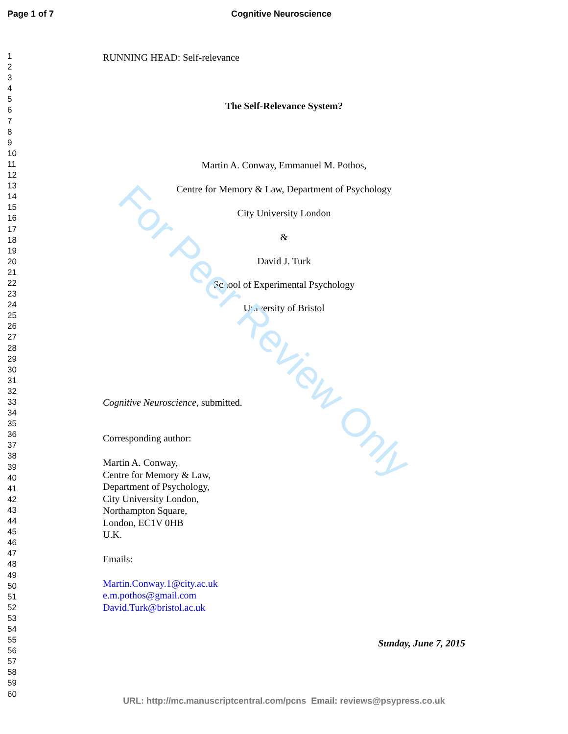For Peer Review Only
Page 1 of 7 Cognitive Neuroscience
1
2
3
4
5
6
7
8
9
10
11
12
13
14
15
16
17
18
19
20
21
22
23
24
25
26
27
28
29
30
31
32
33
34
35
36
37
38
39
40
41
42
43
44
45
46
47
48
49
50
51
52
53
54
55
56
57
58
59
60
RUNNING HEAD: Self-relevance
The Self-Relevance System?
Martin A. Conway, Emmanuel M. Pothos,
Centre for Memory & Law, Department of Psychology
City University London
&
David J. Turk
School of Experimental Psychology
University of Bristol
Cognitive Neuroscience, submitted.
Corresponding author:
Martin A. Conway,
Centre for Memory & Law,
Department of Psychology,
City University London,
Northampton Square,
London, EC1V 0HB
U.K.
Emails:
Martin.Conway.1@city.ac.uk
e.m.pothos@gmail.com
David.Turk@bristol.ac.uk
Sunday, June 7, 2015
URL: http://mc.manuscriptcentral.com/pcns Email: reviews@psypress.co.uk